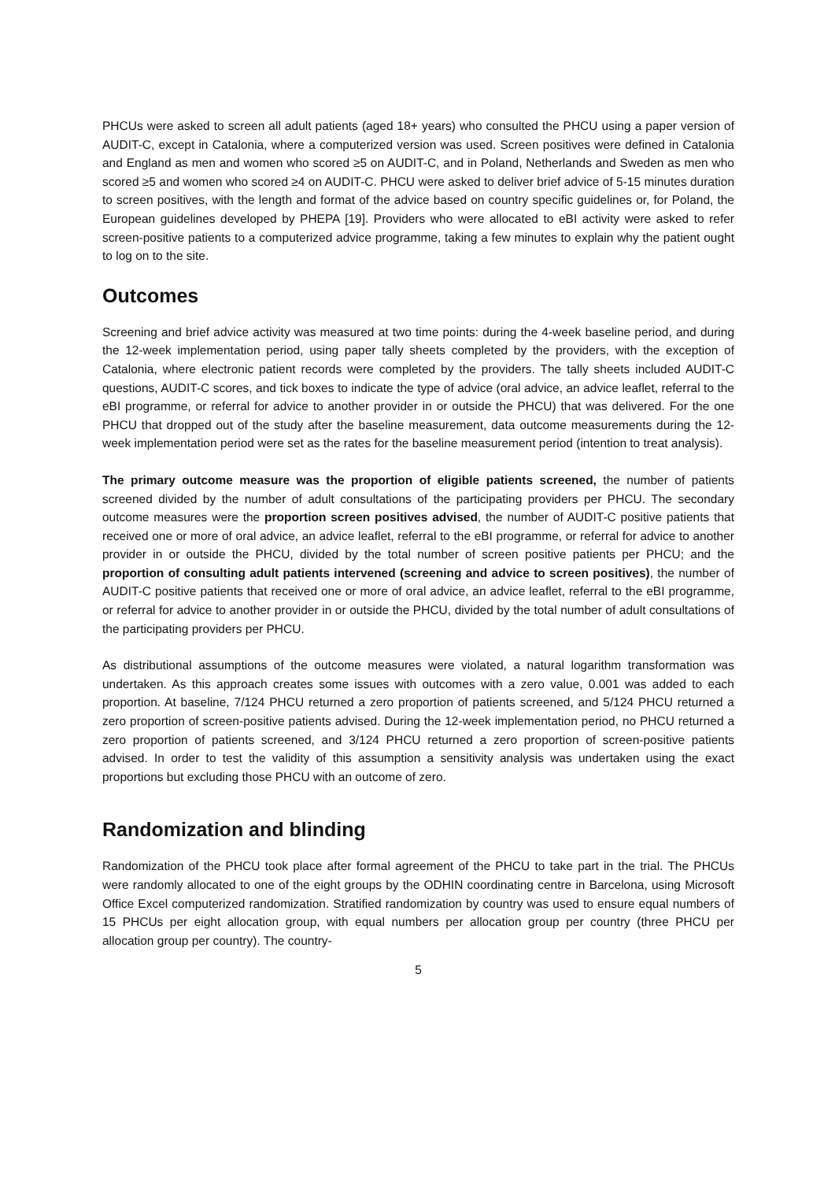PHCUs were asked to screen all adult patients (aged 18+ years) who consulted the PHCU using a paper version of AUDIT-C, except in Catalonia, where a computerized version was used. Screen positives were defined in Catalonia and England as men and women who scored ≥5 on AUDIT-C, and in Poland, Netherlands and Sweden as men who scored ≥5 and women who scored ≥4 on AUDIT-C. PHCU were asked to deliver brief advice of 5-15 minutes duration to screen positives, with the length and format of the advice based on country specific guidelines or, for Poland, the European guidelines developed by PHEPA [19]. Providers who were allocated to eBI activity were asked to refer screen-positive patients to a computerized advice programme, taking a few minutes to explain why the patient ought to log on to the site.
Outcomes
Screening and brief advice activity was measured at two time points: during the 4-week baseline period, and during the 12-week implementation period, using paper tally sheets completed by the providers, with the exception of Catalonia, where electronic patient records were completed by the providers. The tally sheets included AUDIT-C questions, AUDIT-C scores, and tick boxes to indicate the type of advice (oral advice, an advice leaflet, referral to the eBI programme, or referral for advice to another provider in or outside the PHCU) that was delivered. For the one PHCU that dropped out of the study after the baseline measurement, data outcome measurements during the 12-week implementation period were set as the rates for the baseline measurement period (intention to treat analysis).
The primary outcome measure was the proportion of eligible patients screened, the number of patients screened divided by the number of adult consultations of the participating providers per PHCU. The secondary outcome measures were the proportion screen positives advised, the number of AUDIT-C positive patients that received one or more of oral advice, an advice leaflet, referral to the eBI programme, or referral for advice to another provider in or outside the PHCU, divided by the total number of screen positive patients per PHCU; and the proportion of consulting adult patients intervened (screening and advice to screen positives), the number of AUDIT-C positive patients that received one or more of oral advice, an advice leaflet, referral to the eBI programme, or referral for advice to another provider in or outside the PHCU, divided by the total number of adult consultations of the participating providers per PHCU.
As distributional assumptions of the outcome measures were violated, a natural logarithm transformation was undertaken. As this approach creates some issues with outcomes with a zero value, 0.001 was added to each proportion. At baseline, 7/124 PHCU returned a zero proportion of patients screened, and 5/124 PHCU returned a zero proportion of screen-positive patients advised. During the 12-week implementation period, no PHCU returned a zero proportion of patients screened, and 3/124 PHCU returned a zero proportion of screen-positive patients advised. In order to test the validity of this assumption a sensitivity analysis was undertaken using the exact proportions but excluding those PHCU with an outcome of zero.
Randomization and blinding
Randomization of the PHCU took place after formal agreement of the PHCU to take part in the trial. The PHCUs were randomly allocated to one of the eight groups by the ODHIN coordinating centre in Barcelona, using Microsoft Office Excel computerized randomization. Stratified randomization by country was used to ensure equal numbers of 15 PHCUs per eight allocation group, with equal numbers per allocation group per country (three PHCU per allocation group per country). The country-
5